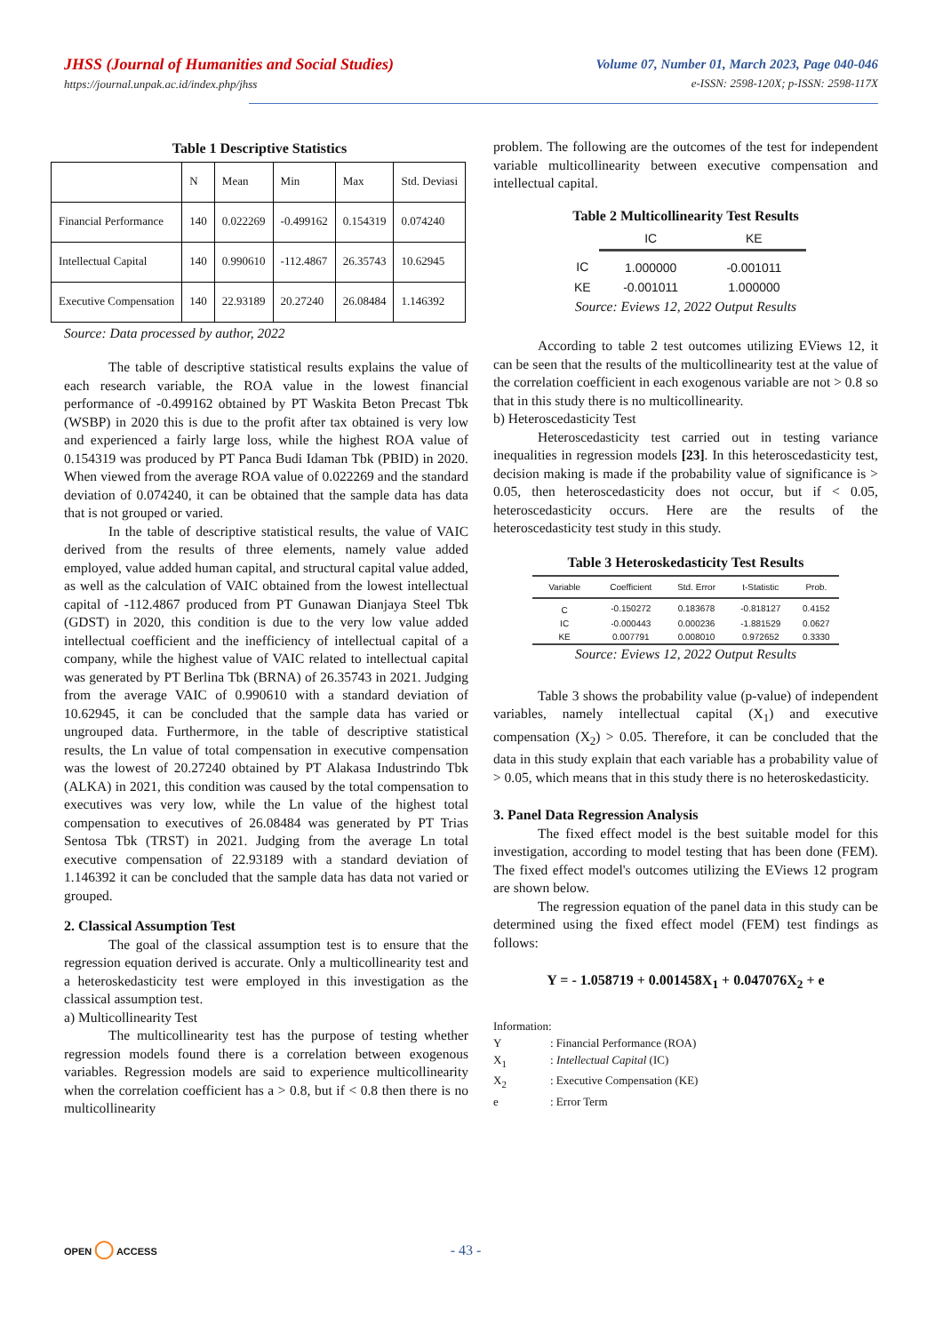JHSS (Journal of Humanities and Social Studies)
https://journal.unpak.ac.id/index.php/jhss
Volume 07, Number 01, March 2023, Page 040-046
e-ISSN: 2598-120X; p-ISSN: 2598-117X
Table 1 Descriptive Statistics
| | N | Mean | Min | Max | Std. Deviasi |
| --- | --- | --- | --- | --- | --- |
| Financial Performance | 140 | 0.022269 | -0.499162 | 0.154319 | 0.074240 |
| Intellectual Capital | 140 | 0.990610 | -112.4867 | 26.35743 | 10.62945 |
| Executive Compensation | 140 | 22.93189 | 20.27240 | 26.08484 | 1.146392 |
Source: Data processed by author, 2022
The table of descriptive statistical results explains the value of each research variable, the ROA value in the lowest financial performance of -0.499162 obtained by PT Waskita Beton Precast Tbk (WSBP) in 2020 this is due to the profit after tax obtained is very low and experienced a fairly large loss, while the highest ROA value of 0.154319 was produced by PT Panca Budi Idaman Tbk (PBID) in 2020. When viewed from the average ROA value of 0.022269 and the standard deviation of 0.074240, it can be obtained that the sample data has data that is not grouped or varied.
In the table of descriptive statistical results, the value of VAIC derived from the results of three elements, namely value added employed, value added human capital, and structural capital value added, as well as the calculation of VAIC obtained from the lowest intellectual capital of -112.4867 produced from PT Gunawan Dianjaya Steel Tbk (GDST) in 2020, this condition is due to the very low value added intellectual coefficient and the inefficiency of intellectual capital of a company, while the highest value of VAIC related to intellectual capital was generated by PT Berlina Tbk (BRNA) of 26.35743 in 2021. Judging from the average VAIC of 0.990610 with a standard deviation of 10.62945, it can be concluded that the sample data has varied or ungrouped data. Furthermore, in the table of descriptive statistical results, the Ln value of total compensation in executive compensation was the lowest of 20.27240 obtained by PT Alakasa Industrindo Tbk (ALKA) in 2021, this condition was caused by the total compensation to executives was very low, while the Ln value of the highest total compensation to executives of 26.08484 was generated by PT Trias Sentosa Tbk (TRST) in 2021. Judging from the average Ln total executive compensation of 22.93189 with a standard deviation of 1.146392 it can be concluded that the sample data has data not varied or grouped.
2. Classical Assumption Test
The goal of the classical assumption test is to ensure that the regression equation derived is accurate. Only a multicollinearity test and a heteroskedasticity test were employed in this investigation as the classical assumption test.
a) Multicollinearity Test
The multicollinearity test has the purpose of testing whether regression models found there is a correlation between exogenous variables. Regression models are said to experience multicollinearity when the correlation coefficient has a > 0.8, but if < 0.8 then there is no multicollinearity
problem. The following are the outcomes of the test for independent variable multicollinearity between executive compensation and intellectual capital.
Table 2 Multicollinearity Test Results
| | IC | KE |
| --- | --- | --- |
| IC | 1.000000 | -0.001011 |
| KE | -0.001011 | 1.000000 |
Source: Eviews 12, 2022 Output Results
According to table 2 test outcomes utilizing EViews 12, it can be seen that the results of the multicollinearity test at the value of the correlation coefficient in each exogenous variable are not > 0.8 so that in this study there is no multicollinearity.
b) Heteroscedasticity Test
Heteroscedasticity test carried out in testing variance inequalities in regression models [23]. In this heteroscedasticity test, decision making is made if the probability value of significance is > 0.05, then heteroscedasticity does not occur, but if < 0.05, heteroscedasticity occurs. Here are the results of the heteroscedasticity test study in this study.
Table 3 Heteroskedasticity Test Results
| Variable | Coefficient | Std. Error | t-Statistic | Prob. |
| --- | --- | --- | --- | --- |
| C | -0.150272 | 0.183678 | -0.818127 | 0.4152 |
| IC | -0.000443 | 0.000236 | -1.881529 | 0.0627 |
| KE | 0.007791 | 0.008010 | 0.972652 | 0.3330 |
Source: Eviews 12, 2022 Output Results
Table 3 shows the probability value (p-value) of independent variables, namely intellectual capital (X<sub>1</sub>) and executive compensation (X<sub>2</sub>) > 0.05. Therefore, it can be concluded that the data in this study explain that each variable has a probability value of > 0.05, which means that in this study there is no heteroskedasticity.
3. Panel Data Regression Analysis
The fixed effect model is the best suitable model for this investigation, according to model testing that has been done (FEM). The fixed effect model's outcomes utilizing the EViews 12 program are shown below.
The regression equation of the panel data in this study can be determined using the fixed effect model (FEM) test findings as follows:
Y = - 1.058719 + 0.001458X<sub>1</sub> + 0.047076X<sub>2</sub> + e
Information:
Y: Financial Performance (ROA)
X<sub>1</sub>: Intellectual Capital (IC)
X<sub>2</sub>: Executive Compensation (KE)
e: Error Term
OPEN ◯ ACCESS - 43 -